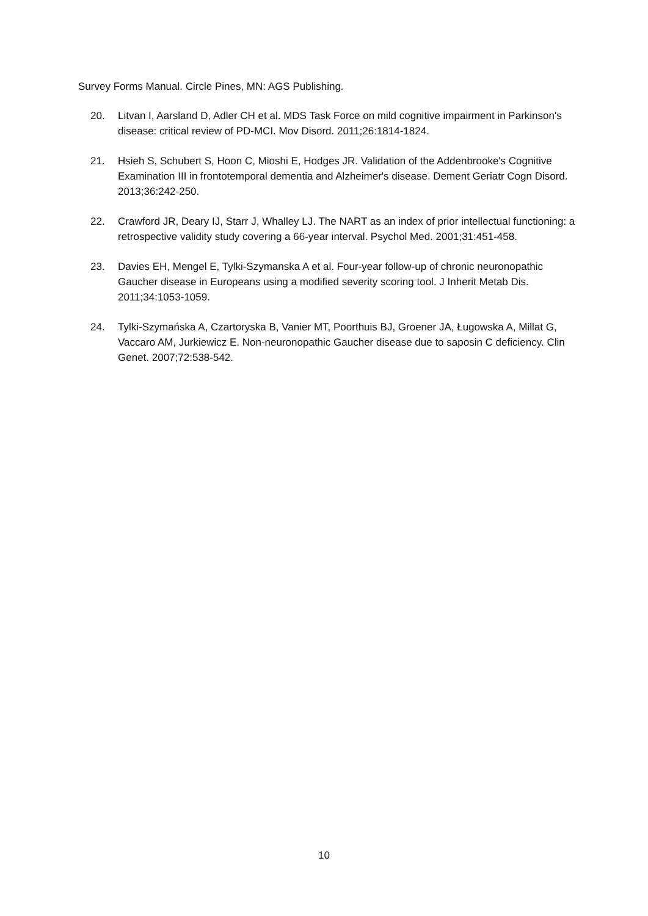Survey Forms Manual. Circle Pines, MN: AGS Publishing.
20. Litvan I, Aarsland D, Adler CH et al. MDS Task Force on mild cognitive impairment in Parkinson's disease: critical review of PD-MCI. Mov Disord. 2011;26:1814-1824.
21. Hsieh S, Schubert S, Hoon C, Mioshi E, Hodges JR. Validation of the Addenbrooke's Cognitive Examination III in frontotemporal dementia and Alzheimer's disease. Dement Geriatr Cogn Disord. 2013;36:242-250.
22. Crawford JR, Deary IJ, Starr J, Whalley LJ. The NART as an index of prior intellectual functioning: a retrospective validity study covering a 66-year interval. Psychol Med. 2001;31:451-458.
23. Davies EH, Mengel E, Tylki-Szymanska A et al. Four-year follow-up of chronic neuronopathic Gaucher disease in Europeans using a modified severity scoring tool. J Inherit Metab Dis. 2011;34:1053-1059.
24. Tylki-Szymańska A, Czartoryska B, Vanier MT, Poorthuis BJ, Groener JA, Ługowska A, Millat G, Vaccaro AM, Jurkiewicz E. Non-neuronopathic Gaucher disease due to saposin C deficiency. Clin Genet. 2007;72:538-542.
10